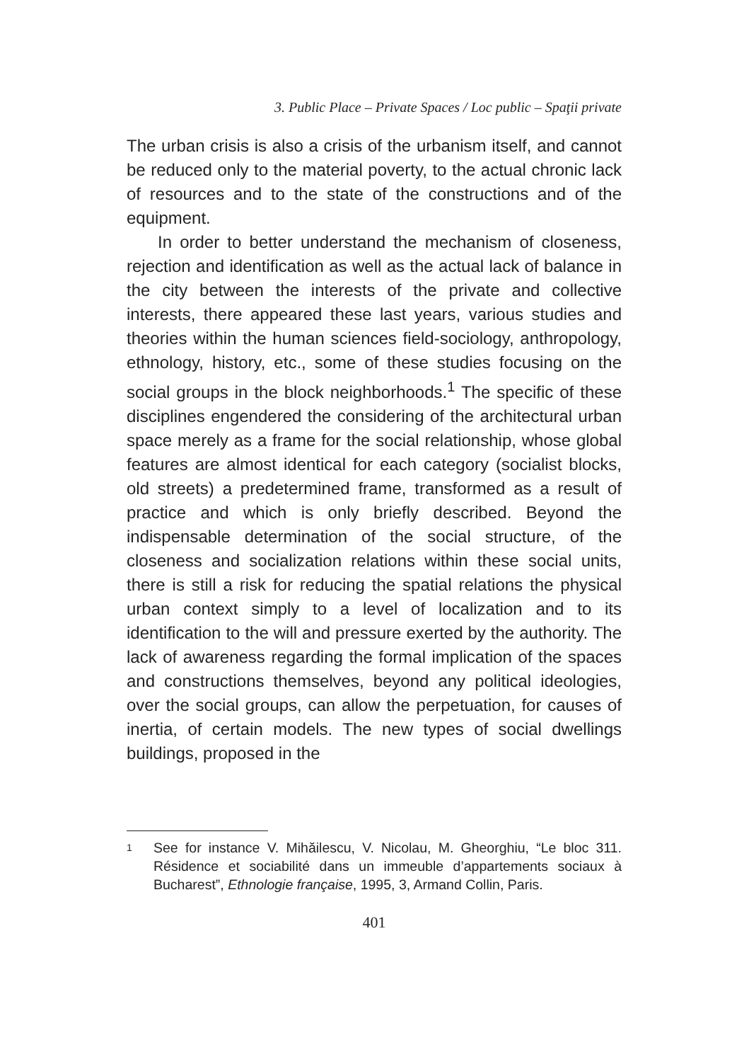3. Public Place – Private Spaces / Loc public – Spaţii private
The urban crisis is also a crisis of the urbanism itself, and cannot be reduced only to the material poverty, to the actual chronic lack of resources and to the state of the constructions and of the equipment.
In order to better understand the mechanism of closeness, rejection and identification as well as the actual lack of balance in the city between the interests of the private and collective interests, there appeared these last years, various studies and theories within the human sciences field-sociology, anthropology, ethnology, history, etc., some of these studies focusing on the social groups in the block neighborhoods.<sup>1</sup> The specific of these disciplines engendered the considering of the architectural urban space merely as a frame for the social relationship, whose global features are almost identical for each category (socialist blocks, old streets) a predetermined frame, transformed as a result of practice and which is only briefly described. Beyond the indispensable determination of the social structure, of the closeness and socialization relations within these social units, there is still a risk for reducing the spatial relations the physical urban context simply to a level of localization and to its identification to the will and pressure exerted by the authority. The lack of awareness regarding the formal implication of the spaces and constructions themselves, beyond any political ideologies, over the social groups, can allow the perpetuation, for causes of inertia, of certain models. The new types of social dwellings buildings, proposed in the
1 See for instance V. Mihăilescu, V. Nicolau, M. Gheorghiu, “Le bloc 311. Résidence et sociabilité dans un immeuble d’appartements sociaux à Bucharest”, Ethnologie française, 1995, 3, Armand Collin, Paris.
401